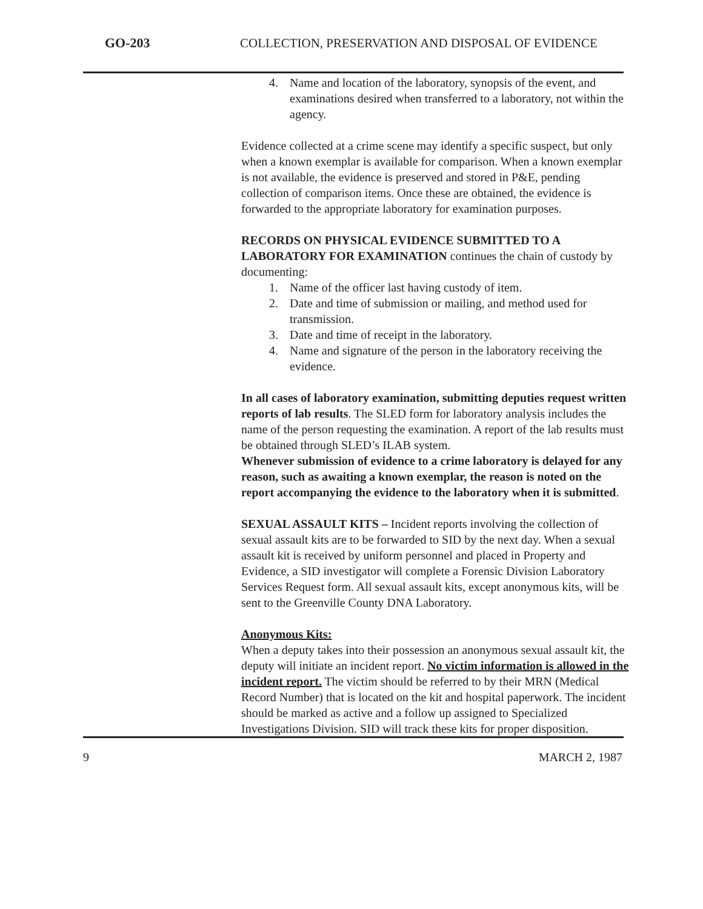GO-203 COLLECTION, PRESERVATION AND DISPOSAL OF EVIDENCE
4. Name and location of the laboratory, synopsis of the event, and examinations desired when transferred to a laboratory, not within the agency.
Evidence collected at a crime scene may identify a specific suspect, but only when a known exemplar is available for comparison. When a known exemplar is not available, the evidence is preserved and stored in P&E, pending collection of comparison items. Once these are obtained, the evidence is forwarded to the appropriate laboratory for examination purposes.
RECORDS ON PHYSICAL EVIDENCE SUBMITTED TO A LABORATORY FOR EXAMINATION continues the chain of custody by documenting:
1. Name of the officer last having custody of item.
2. Date and time of submission or mailing, and method used for transmission.
3. Date and time of receipt in the laboratory.
4. Name and signature of the person in the laboratory receiving the evidence.
In all cases of laboratory examination, submitting deputies request written reports of lab results. The SLED form for laboratory analysis includes the name of the person requesting the examination. A report of the lab results must be obtained through SLED’s ILAB system.
Whenever submission of evidence to a crime laboratory is delayed for any reason, such as awaiting a known exemplar, the reason is noted on the report accompanying the evidence to the laboratory when it is submitted.
SEXUAL ASSAULT KITS – Incident reports involving the collection of sexual assault kits are to be forwarded to SID by the next day. When a sexual assault kit is received by uniform personnel and placed in Property and Evidence, a SID investigator will complete a Forensic Division Laboratory Services Request form. All sexual assault kits, except anonymous kits, will be sent to the Greenville County DNA Laboratory.
Anonymous Kits:
When a deputy takes into their possession an anonymous sexual assault kit, the deputy will initiate an incident report. No victim information is allowed in the incident report. The victim should be referred to by their MRN (Medical Record Number) that is located on the kit and hospital paperwork. The incident should be marked as active and a follow up assigned to Specialized Investigations Division. SID will track these kits for proper disposition.
9 MARCH 2, 1987